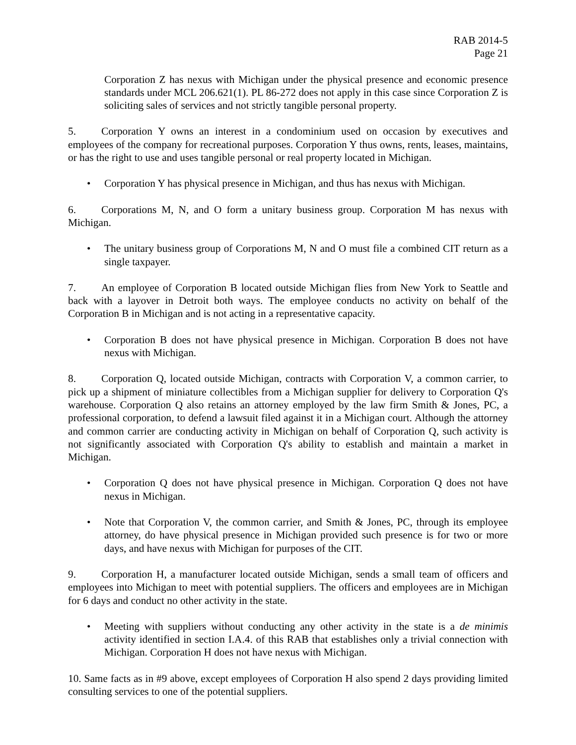RAB 2014-5
Page 21
Corporation Z has nexus with Michigan under the physical presence and economic presence standards under MCL 206.621(1). PL 86-272 does not apply in this case since Corporation Z is soliciting sales of services and not strictly tangible personal property.
5. Corporation Y owns an interest in a condominium used on occasion by executives and employees of the company for recreational purposes. Corporation Y thus owns, rents, leases, maintains, or has the right to use and uses tangible personal or real property located in Michigan.
• Corporation Y has physical presence in Michigan, and thus has nexus with Michigan.
6. Corporations M, N, and O form a unitary business group. Corporation M has nexus with Michigan.
• The unitary business group of Corporations M, N and O must file a combined CIT return as a single taxpayer.
7. An employee of Corporation B located outside Michigan flies from New York to Seattle and back with a layover in Detroit both ways. The employee conducts no activity on behalf of the Corporation B in Michigan and is not acting in a representative capacity.
• Corporation B does not have physical presence in Michigan. Corporation B does not have nexus with Michigan.
8. Corporation Q, located outside Michigan, contracts with Corporation V, a common carrier, to pick up a shipment of miniature collectibles from a Michigan supplier for delivery to Corporation Q's warehouse. Corporation Q also retains an attorney employed by the law firm Smith & Jones, PC, a professional corporation, to defend a lawsuit filed against it in a Michigan court. Although the attorney and common carrier are conducting activity in Michigan on behalf of Corporation Q, such activity is not significantly associated with Corporation Q's ability to establish and maintain a market in Michigan.
• Corporation Q does not have physical presence in Michigan. Corporation Q does not have nexus in Michigan.
• Note that Corporation V, the common carrier, and Smith & Jones, PC, through its employee attorney, do have physical presence in Michigan provided such presence is for two or more days, and have nexus with Michigan for purposes of the CIT.
9. Corporation H, a manufacturer located outside Michigan, sends a small team of officers and employees into Michigan to meet with potential suppliers. The officers and employees are in Michigan for 6 days and conduct no other activity in the state.
• Meeting with suppliers without conducting any other activity in the state is a de minimis activity identified in section I.A.4. of this RAB that establishes only a trivial connection with Michigan. Corporation H does not have nexus with Michigan.
10. Same facts as in #9 above, except employees of Corporation H also spend 2 days providing limited consulting services to one of the potential suppliers.